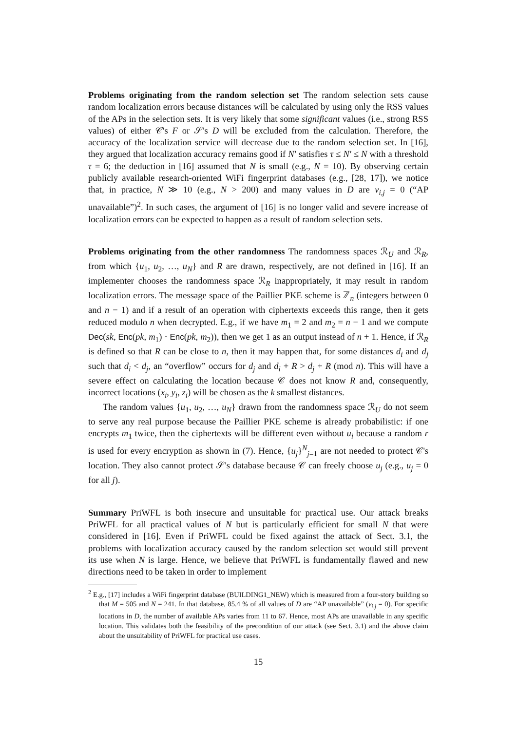Problems originating from the random selection set The random selection sets cause random localization errors because distances will be calculated by using only the RSS values of the APs in the selection sets. It is very likely that some significant values (i.e., strong RSS values) of either 𝒞's F or 𝒮's D will be excluded from the calculation. Therefore, the accuracy of the localization service will decrease due to the random selection set. In [16], they argued that localization accuracy remains good if N′ satisfies τ ≤ N′ ≤ N with a threshold τ = 6; the deduction in [16] assumed that N is small (e.g., N = 10). By observing certain publicly available research-oriented WiFi fingerprint databases (e.g., [28, 17]), we notice that, in practice, N ≫ 10 (e.g., N > 200) and many values in D are v<sub>i,j</sub> = 0 (“AP unavailable”)<sup>2</sup>. In such cases, the argument of [16] is no longer valid and severe increase of localization errors can be expected to happen as a result of random selection sets.
Problems originating from the other randomness The randomness spaces ℛ<sub>U</sub> and ℛ<sub>R</sub>, from which {u<sub>1</sub>, u<sub>2</sub>, …, u<sub>N</sub>} and R are drawn, respectively, are not defined in [16]. If an implementer chooses the randomness space ℛ<sub>R</sub> inappropriately, it may result in random localization errors. The message space of the Paillier PKE scheme is ℤ<sub>n</sub> (integers between 0 and n − 1) and if a result of an operation with ciphertexts exceeds this range, then it gets reduced modulo n when decrypted. E.g., if we have m<sub>1</sub> = 2 and m<sub>2</sub> = n − 1 and we compute Dec(sk, Enc(pk, m<sub>1</sub>) · Enc(pk, m<sub>2</sub>)), then we get 1 as an output instead of n + 1. Hence, if ℛ<sub>R</sub> is defined so that R can be close to n, then it may happen that, for some distances d<sub>i</sub> and d<sub>j</sub> such that d<sub>i</sub> < d<sub>j</sub>, an “overflow” occurs for d<sub>j</sub> and d<sub>i</sub> + R > d<sub>j</sub> + R (mod n). This will have a severe effect on calculating the location because 𝒞 does not know R and, consequently, incorrect locations (x<sub>i</sub>, y<sub>i</sub>, z<sub>i</sub>) will be chosen as the k smallest distances.
The random values {u<sub>1</sub>, u<sub>2</sub>, …, u<sub>N</sub>} drawn from the randomness space ℛ<sub>U</sub> do not seem to serve any real purpose because the Paillier PKE scheme is already probabilistic: if one encrypts m<sub>1</sub> twice, then the ciphertexts will be different even without u<sub>i</sub> because a random r is used for every encryption as shown in (7). Hence, {u<sub>j</sub>}<sup>N</sup><sub>j=1</sub> are not needed to protect 𝒞's location. They also cannot protect 𝒮's database because 𝒞 can freely choose u<sub>j</sub> (e.g., u<sub>j</sub> = 0 for all j).
Summary PriWFL is both insecure and unsuitable for practical use. Our attack breaks PriWFL for all practical values of N but is particularly efficient for small N that were considered in [16]. Even if PriWFL could be fixed against the attack of Sect. 3.1, the problems with localization accuracy caused by the random selection set would still prevent its use when N is large. Hence, we believe that PriWFL is fundamentally flawed and new directions need to be taken in order to implement
<sup>2</sup> E.g., [17] includes a WiFi fingerprint database (BUILDING1_NEW) which is measured from a four-story building so that M = 505 and N = 241. In that database, 85.4 % of all values of D are “AP unavailable” (v<sub>i,j</sub> = 0). For specific locations in D, the number of available APs varies from 11 to 67. Hence, most APs are unavailable in any specific location. This validates both the feasibility of the precondition of our attack (see Sect. 3.1) and the above claim about the unsuitability of PriWFL for practical use cases.
15